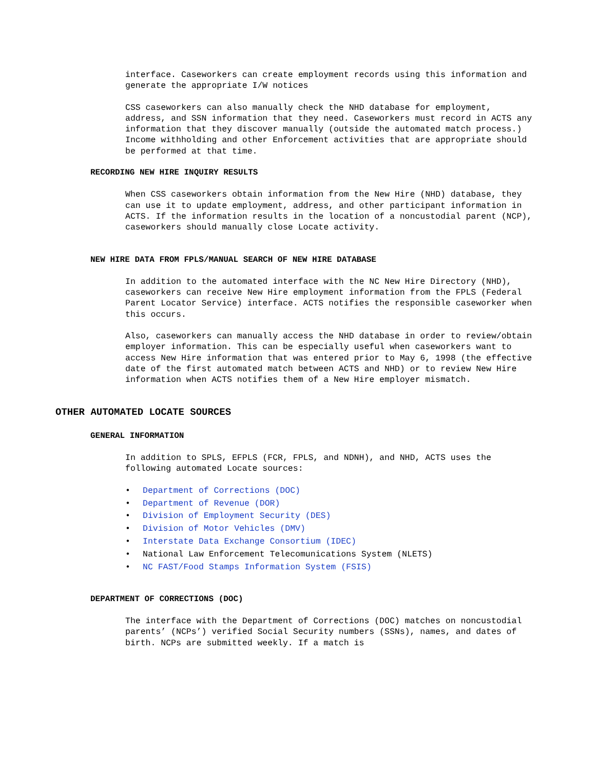interface. Caseworkers can create employment records using this information and generate the appropriate I/W notices
CSS caseworkers can also manually check the NHD database for employment, address, and SSN information that they need. Caseworkers must record in ACTS any information that they discover manually (outside the automated match process.) Income withholding and other Enforcement activities that are appropriate should be performed at that time.
RECORDING NEW HIRE INQUIRY RESULTS
When CSS caseworkers obtain information from the New Hire (NHD) database, they can use it to update employment, address, and other participant information in ACTS. If the information results in the location of a noncustodial parent (NCP), caseworkers should manually close Locate activity.
NEW HIRE DATA FROM FPLS/MANUAL SEARCH OF NEW HIRE DATABASE
In addition to the automated interface with the NC New Hire Directory (NHD), caseworkers can receive New Hire employment information from the FPLS (Federal Parent Locator Service) interface. ACTS notifies the responsible caseworker when this occurs.
Also, caseworkers can manually access the NHD database in order to review/obtain employer information. This can be especially useful when caseworkers want to access New Hire information that was entered prior to May 6, 1998 (the effective date of the first automated match between ACTS and NHD) or to review New Hire information when ACTS notifies them of a New Hire employer mismatch.
OTHER AUTOMATED LOCATE SOURCES
GENERAL INFORMATION
In addition to SPLS, EFPLS (FCR, FPLS, and NDNH), and NHD, ACTS uses the following automated Locate sources:
• Department of Corrections (DOC)
• Department of Revenue (DOR)
• Division of Employment Security (DES)
• Division of Motor Vehicles (DMV)
• Interstate Data Exchange Consortium (IDEC)
• National Law Enforcement Telecomunications System (NLETS)
• NC FAST/Food Stamps Information System (FSIS)
DEPARTMENT OF CORRECTIONS (DOC)
The interface with the Department of Corrections (DOC) matches on noncustodial parents’ (NCPs’) verified Social Security numbers (SSNs), names, and dates of birth. NCPs are submitted weekly. If a match is